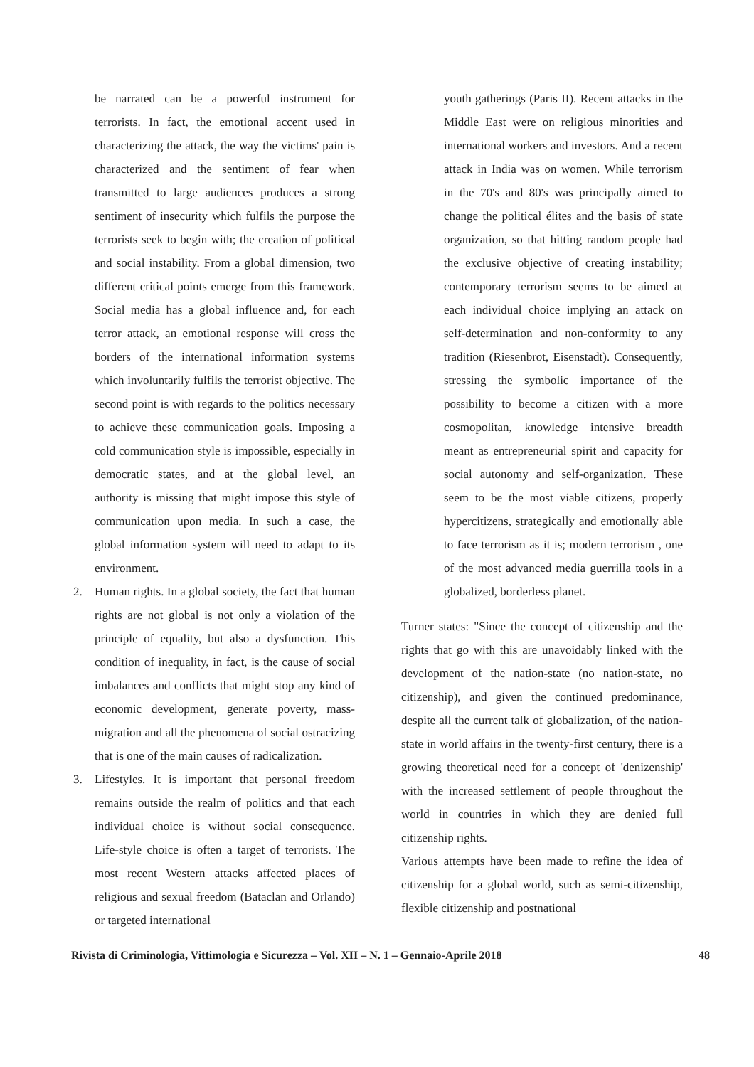be narrated can be a powerful instrument for terrorists. In fact, the emotional accent used in characterizing the attack, the way the victims' pain is characterized and the sentiment of fear when transmitted to large audiences produces a strong sentiment of insecurity which fulfils the purpose the terrorists seek to begin with; the creation of political and social instability. From a global dimension, two different critical points emerge from this framework. Social media has a global influence and, for each terror attack, an emotional response will cross the borders of the international information systems which involuntarily fulfils the terrorist objective. The second point is with regards to the politics necessary to achieve these communication goals. Imposing a cold communication style is impossible, especially in democratic states, and at the global level, an authority is missing that might impose this style of communication upon media. In such a case, the global information system will need to adapt to its environment.
2. Human rights. In a global society, the fact that human rights are not global is not only a violation of the principle of equality, but also a dysfunction. This condition of inequality, in fact, is the cause of social imbalances and conflicts that might stop any kind of economic development, generate poverty, mass-migration and all the phenomena of social ostracizing that is one of the main causes of radicalization.
3. Lifestyles. It is important that personal freedom remains outside the realm of politics and that each individual choice is without social consequence. Life-style choice is often a target of terrorists. The most recent Western attacks affected places of religious and sexual freedom (Bataclan and Orlando) or targeted international
youth gatherings (Paris II). Recent attacks in the Middle East were on religious minorities and international workers and investors. And a recent attack in India was on women. While terrorism in the 70's and 80's was principally aimed to change the political élites and the basis of state organization, so that hitting random people had the exclusive objective of creating instability; contemporary terrorism seems to be aimed at each individual choice implying an attack on self-determination and non-conformity to any tradition (Riesenbrot, Eisenstadt). Consequently, stressing the symbolic importance of the possibility to become a citizen with a more cosmopolitan, knowledge intensive breadth meant as entrepreneurial spirit and capacity for social autonomy and self-organization. These seem to be the most viable citizens, properly hypercitizens, strategically and emotionally able to face terrorism as it is; modern terrorism , one of the most advanced media guerrilla tools in a globalized, borderless planet.
Turner states: "Since the concept of citizenship and the rights that go with this are unavoidably linked with the development of the nation-state (no nation-state, no citizenship), and given the continued predominance, despite all the current talk of globalization, of the nation-state in world affairs in the twenty-first century, there is a growing theoretical need for a concept of 'denizenship' with the increased settlement of people throughout the world in countries in which they are denied full citizenship rights.
Various attempts have been made to refine the idea of citizenship for a global world, such as semi-citizenship, flexible citizenship and postnational
Rivista di Criminologia, Vittimologia e Sicurezza – Vol. XII – N. 1 – Gennaio-Aprile 2018 48